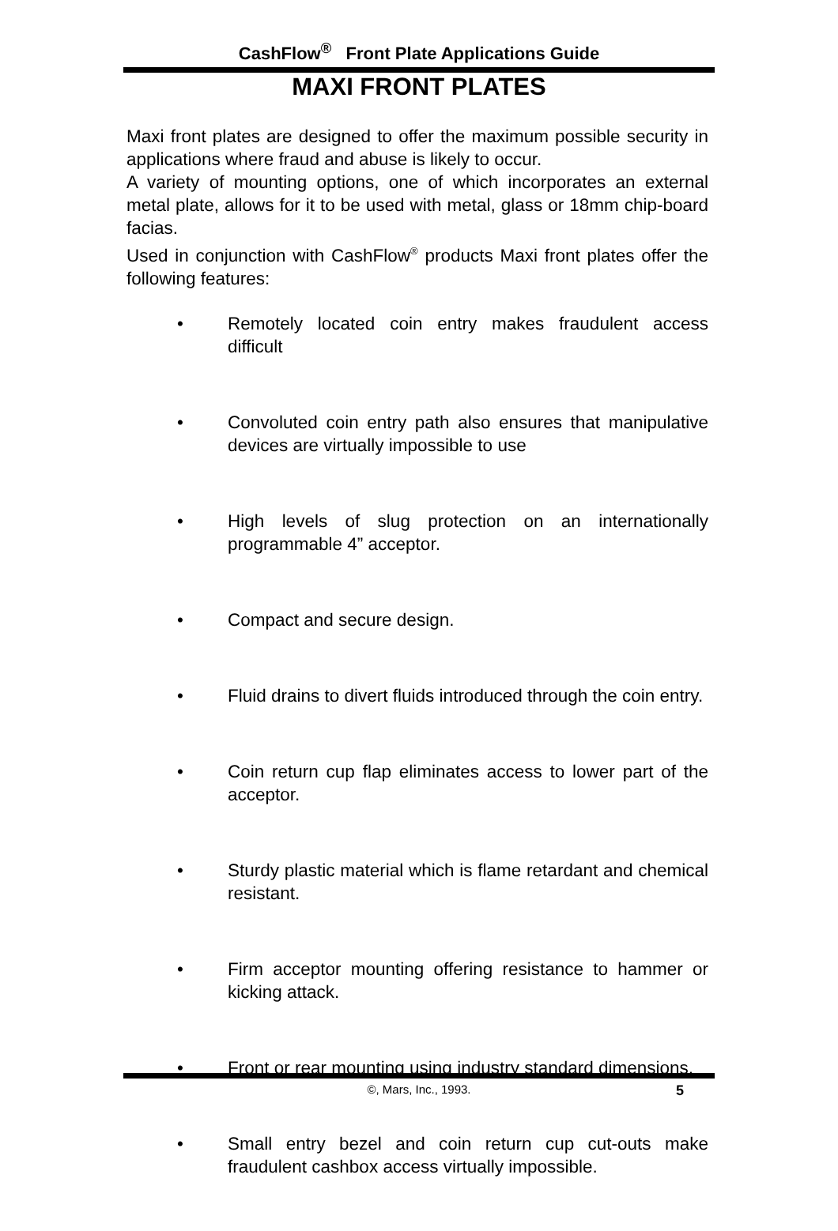CashFlow<sup>®</sup> Front Plate Applications Guide
MAXI FRONT PLATES
Maxi front plates are designed to offer the maximum possible security in applications where fraud and abuse is likely to occur.
A variety of mounting options, one of which incorporates an external metal plate, allows for it to be used with metal, glass or 18mm chip-board facias.
Used in conjunction with CashFlow<sup>®</sup> products Maxi front plates offer the following features:
• Remotely located coin entry makes fraudulent access difficult
• Convoluted coin entry path also ensures that manipulative devices are virtually impossible to use
• High levels of slug protection on an internationally programmable 4” acceptor.
• Compact and secure design.
• Fluid drains to divert fluids introduced through the coin entry.
• Coin return cup flap eliminates access to lower part of the acceptor.
• Sturdy plastic material which is flame retardant and chemical resistant.
• Firm acceptor mounting offering resistance to hammer or kicking attack.
• Front or rear mounting using industry standard dimensions.
• Small entry bezel and coin return cup cut-outs make fraudulent cashbox access virtually impossible.
©, Mars, Inc., 1993. 5